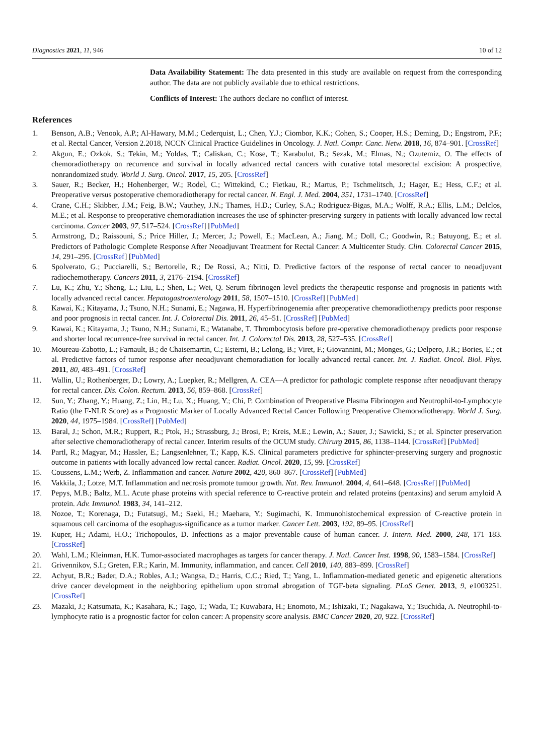Diagnostics 2021, 11, 946 10 of 12
Data Availability Statement: The data presented in this study are available on request from the corresponding author. The data are not publicly available due to ethical restrictions.
Conflicts of Interest: The authors declare no conflict of interest.
References
1. Benson, A.B.; Venook, A.P.; Al-Hawary, M.M.; Cederquist, L.; Chen, Y.J.; Ciombor, K.K.; Cohen, S.; Cooper, H.S.; Deming, D.; Engstrom, P.F.; et al. Rectal Cancer, Version 2.2018, NCCN Clinical Practice Guidelines in Oncology. J. Natl. Compr. Canc. Netw. 2018, 16, 874–901. [CrossRef]
2. Akgun, E.; Ozkok, S.; Tekin, M.; Yoldas, T.; Caliskan, C.; Kose, T.; Karabulut, B.; Sezak, M.; Elmas, N.; Ozutemiz, O. The effects of chemoradiotherapy on recurrence and survival in locally advanced rectal cancers with curative total mesorectal excision: A prospective, nonrandomized study. World J. Surg. Oncol. 2017, 15, 205. [CrossRef]
3. Sauer, R.; Becker, H.; Hohenberger, W.; Rodel, C.; Wittekind, C.; Fietkau, R.; Martus, P.; Tschmelitsch, J.; Hager, E.; Hess, C.F.; et al. Preoperative versus postoperative chemoradiotherapy for rectal cancer. N. Engl. J. Med. 2004, 351, 1731–1740. [CrossRef]
4. Crane, C.H.; Skibber, J.M.; Feig, B.W.; Vauthey, J.N.; Thames, H.D.; Curley, S.A.; Rodriguez-Bigas, M.A.; Wolff, R.A.; Ellis, L.M.; Delclos, M.E.; et al. Response to preoperative chemoradiation increases the use of sphincter-preserving surgery in patients with locally advanced low rectal carcinoma. Cancer 2003, 97, 517–524. [CrossRef] [PubMed]
5. Armstrong, D.; Raissouni, S.; Price Hiller, J.; Mercer, J.; Powell, E.; MacLean, A.; Jiang, M.; Doll, C.; Goodwin, R.; Batuyong, E.; et al. Predictors of Pathologic Complete Response After Neoadjuvant Treatment for Rectal Cancer: A Multicenter Study. Clin. Colorectal Cancer 2015, 14, 291–295. [CrossRef] [PubMed]
6. Spolverato, G.; Pucciarelli, S.; Bertorelle, R.; De Rossi, A.; Nitti, D. Predictive factors of the response of rectal cancer to neoadjuvant radiochemotherapy. Cancers 2011, 3, 2176–2194. [CrossRef]
7. Lu, K.; Zhu, Y.; Sheng, L.; Liu, L.; Shen, L.; Wei, Q. Serum fibrinogen level predicts the therapeutic response and prognosis in patients with locally advanced rectal cancer. Hepatogastroenterology 2011, 58, 1507–1510. [CrossRef] [PubMed]
8. Kawai, K.; Kitayama, J.; Tsuno, N.H.; Sunami, E.; Nagawa, H. Hyperfibrinogenemia after preoperative chemoradiotherapy predicts poor response and poor prognosis in rectal cancer. Int. J. Colorectal Dis. 2011, 26, 45–51. [CrossRef] [PubMed]
9. Kawai, K.; Kitayama, J.; Tsuno, N.H.; Sunami, E.; Watanabe, T. Thrombocytosis before pre-operative chemoradiotherapy predicts poor response and shorter local recurrence-free survival in rectal cancer. Int. J. Colorectal Dis. 2013, 28, 527–535. [CrossRef]
10. Moureau-Zabotto, L.; Farnault, B.; de Chaisemartin, C.; Esterni, B.; Lelong, B.; Viret, F.; Giovannini, M.; Monges, G.; Delpero, J.R.; Bories, E.; et al. Predictive factors of tumor response after neoadjuvant chemoradiation for locally advanced rectal cancer. Int. J. Radiat. Oncol. Biol. Phys. 2011, 80, 483–491. [CrossRef]
11. Wallin, U.; Rothenberger, D.; Lowry, A.; Luepker, R.; Mellgren, A. CEA—A predictor for pathologic complete response after neoadjuvant therapy for rectal cancer. Dis. Colon. Rectum. 2013, 56, 859–868. [CrossRef]
12. Sun, Y.; Zhang, Y.; Huang, Z.; Lin, H.; Lu, X.; Huang, Y.; Chi, P. Combination of Preoperative Plasma Fibrinogen and Neutrophil-to-Lymphocyte Ratio (the F-NLR Score) as a Prognostic Marker of Locally Advanced Rectal Cancer Following Preoperative Chemoradiotherapy. World J. Surg. 2020, 44, 1975–1984. [CrossRef] [PubMed]
13. Baral, J.; Schon, M.R.; Ruppert, R.; Ptok, H.; Strassburg, J.; Brosi, P.; Kreis, M.E.; Lewin, A.; Sauer, J.; Sawicki, S.; et al. Spincter preservation after selective chemoradiotherapy of rectal cancer. Interim results of the OCUM study. Chirurg 2015, 86, 1138–1144. [CrossRef] [PubMed]
14. Partl, R.; Magyar, M.; Hassler, E.; Langsenlehner, T.; Kapp, K.S. Clinical parameters predictive for sphincter-preserving surgery and prognostic outcome in patients with locally advanced low rectal cancer. Radiat. Oncol. 2020, 15, 99. [CrossRef]
15. Coussens, L.M.; Werb, Z. Inflammation and cancer. Nature 2002, 420, 860–867. [CrossRef] [PubMed]
16. Vakkila, J.; Lotze, M.T. Inflammation and necrosis promote tumour growth. Nat. Rev. Immunol. 2004, 4, 641–648. [CrossRef] [PubMed]
17. Pepys, M.B.; Baltz, M.L. Acute phase proteins with special reference to C-reactive protein and related proteins (pentaxins) and serum amyloid A protein. Adv. Immunol. 1983, 34, 141–212.
18. Nozoe, T.; Korenaga, D.; Futatsugi, M.; Saeki, H.; Maehara, Y.; Sugimachi, K. Immunohistochemical expression of C-reactive protein in squamous cell carcinoma of the esophagus-significance as a tumor marker. Cancer Lett. 2003, 192, 89–95. [CrossRef]
19. Kuper, H.; Adami, H.O.; Trichopoulos, D. Infections as a major preventable cause of human cancer. J. Intern. Med. 2000, 248, 171–183. [CrossRef]
20. Wahl, L.M.; Kleinman, H.K. Tumor-associated macrophages as targets for cancer therapy. J. Natl. Cancer Inst. 1998, 90, 1583–1584. [CrossRef]
21. Grivennikov, S.I.; Greten, F.R.; Karin, M. Immunity, inflammation, and cancer. Cell 2010, 140, 883–899. [CrossRef]
22. Achyut, B.R.; Bader, D.A.; Robles, A.I.; Wangsa, D.; Harris, C.C.; Ried, T.; Yang, L. Inflammation-mediated genetic and epigenetic alterations drive cancer development in the neighboring epithelium upon stromal abrogation of TGF-beta signaling. PLoS Genet. 2013, 9, e1003251. [CrossRef]
23. Mazaki, J.; Katsumata, K.; Kasahara, K.; Tago, T.; Wada, T.; Kuwabara, H.; Enomoto, M.; Ishizaki, T.; Nagakawa, Y.; Tsuchida, A. Neutrophil-to-lymphocyte ratio is a prognostic factor for colon cancer: A propensity score analysis. BMC Cancer 2020, 20, 922. [CrossRef]